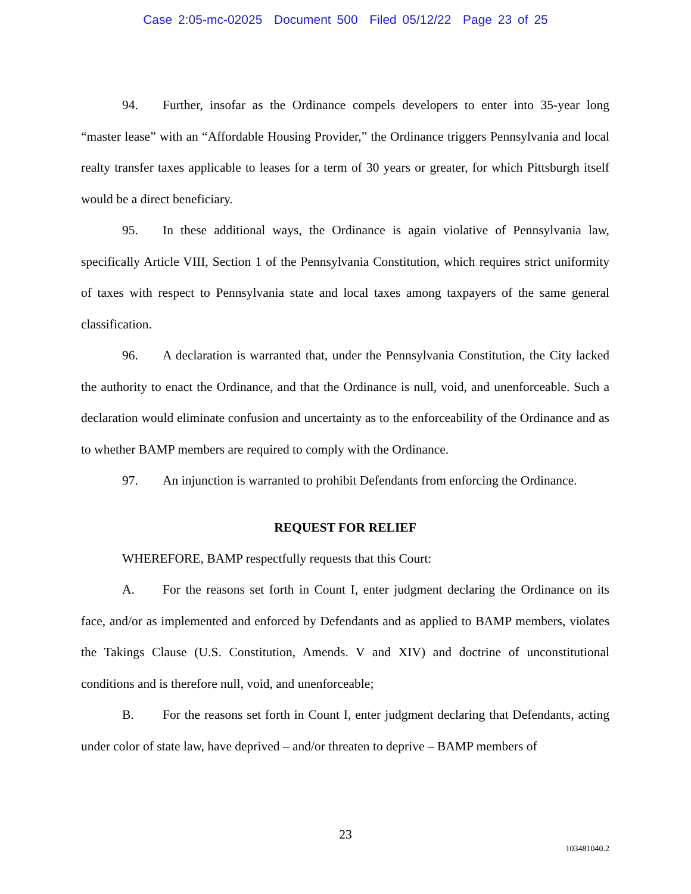Case 2:05-mc-02025 Document 500 Filed 05/12/22 Page 23 of 25
94. Further, insofar as the Ordinance compels developers to enter into 35-year long “master lease” with an “Affordable Housing Provider,” the Ordinance triggers Pennsylvania and local realty transfer taxes applicable to leases for a term of 30 years or greater, for which Pittsburgh itself would be a direct beneficiary.
95. In these additional ways, the Ordinance is again violative of Pennsylvania law, specifically Article VIII, Section 1 of the Pennsylvania Constitution, which requires strict uniformity of taxes with respect to Pennsylvania state and local taxes among taxpayers of the same general classification.
96. A declaration is warranted that, under the Pennsylvania Constitution, the City lacked the authority to enact the Ordinance, and that the Ordinance is null, void, and unenforceable. Such a declaration would eliminate confusion and uncertainty as to the enforceability of the Ordinance and as to whether BAMP members are required to comply with the Ordinance.
97. An injunction is warranted to prohibit Defendants from enforcing the Ordinance.
REQUEST FOR RELIEF
WHEREFORE, BAMP respectfully requests that this Court:
A. For the reasons set forth in Count I, enter judgment declaring the Ordinance on its face, and/or as implemented and enforced by Defendants and as applied to BAMP members, violates the Takings Clause (U.S. Constitution, Amends. V and XIV) and doctrine of unconstitutional conditions and is therefore null, void, and unenforceable;
B. For the reasons set forth in Count I, enter judgment declaring that Defendants, acting under color of state law, have deprived – and/or threaten to deprive – BAMP members of
23
103481040.2